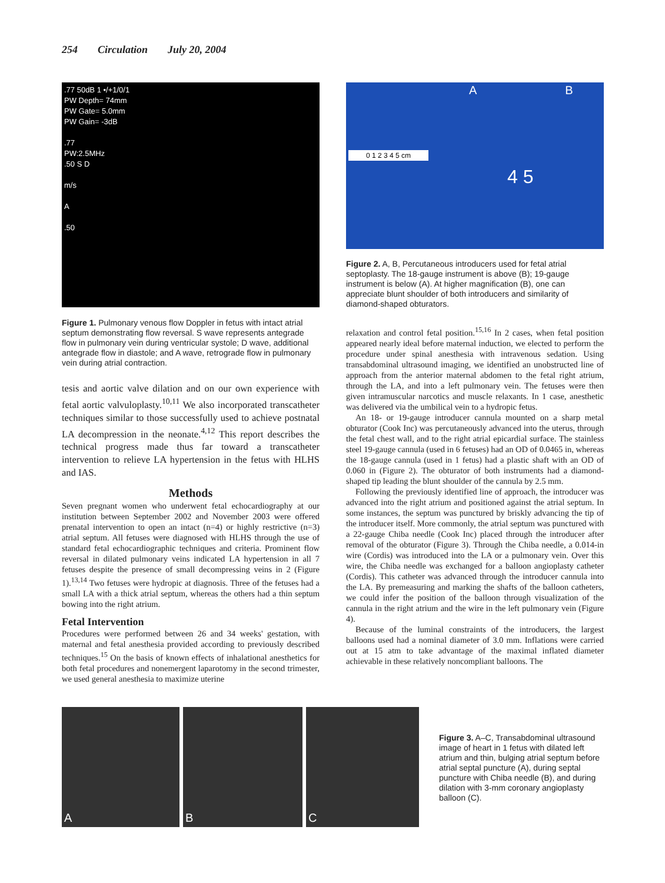254 Circulation July 20, 2004
.77 50dB 1 •/+1/0/1
PW Depth= 74mm
PW Gate= 5.0mm
PW Gain= -3dB
.77
PW:2.5MHz
.50 S D
m/s
A
.50
Figure 1. Pulmonary venous flow Doppler in fetus with intact atrial septum demonstrating flow reversal. S wave represents antegrade flow in pulmonary vein during ventricular systole; D wave, additional antegrade flow in diastole; and A wave, retrograde flow in pulmonary vein during atrial contraction.
tesis and aortic valve dilation and on our own experience with fetal aortic valvuloplasty.<sup>10,11</sup> We also incorporated transcatheter techniques similar to those successfully used to achieve postnatal LA decompression in the neonate.<sup>4,12</sup> This report describes the technical progress made thus far toward a transcatheter intervention to relieve LA hypertension in the fetus with HLHS and IAS.
Methods
Seven pregnant women who underwent fetal echocardiography at our institution between September 2002 and November 2003 were offered prenatal intervention to open an intact (n=4) or highly restrictive (n=3) atrial septum. All fetuses were diagnosed with HLHS through the use of standard fetal echocardiographic techniques and criteria. Prominent flow reversal in dilated pulmonary veins indicated LA hypertension in all 7 fetuses despite the presence of small decompressing veins in 2 (Figure 1).<sup>13,14</sup> Two fetuses were hydropic at diagnosis. Three of the fetuses had a small LA with a thick atrial septum, whereas the others had a thin septum bowing into the right atrium.
Fetal Intervention
Procedures were performed between 26 and 34 weeks' gestation, with maternal and fetal anesthesia provided according to previously described techniques.<sup>15</sup> On the basis of known effects of inhalational anesthetics for both fetal procedures and nonemergent laparotomy in the second trimester, we used general anesthesia to maximize uterine
A B
0 1 2 3 4 5 cm
4 5
Figure 2. A, B, Percutaneous introducers used for fetal atrial septoplasty. The 18-gauge instrument is above (B); 19-gauge instrument is below (A). At higher magnification (B), one can appreciate blunt shoulder of both introducers and similarity of diamond-shaped obturators.
relaxation and control fetal position.<sup>15,16</sup> In 2 cases, when fetal position appeared nearly ideal before maternal induction, we elected to perform the procedure under spinal anesthesia with intravenous sedation. Using transabdominal ultrasound imaging, we identified an unobstructed line of approach from the anterior maternal abdomen to the fetal right atrium, through the LA, and into a left pulmonary vein. The fetuses were then given intramuscular narcotics and muscle relaxants. In 1 case, anesthetic was delivered via the umbilical vein to a hydropic fetus.
An 18- or 19-gauge introducer cannula mounted on a sharp metal obturator (Cook Inc) was percutaneously advanced into the uterus, through the fetal chest wall, and to the right atrial epicardial surface. The stainless steel 19-gauge cannula (used in 6 fetuses) had an OD of 0.0465 in, whereas the 18-gauge cannula (used in 1 fetus) had a plastic shaft with an OD of 0.060 in (Figure 2). The obturator of both instruments had a diamond-shaped tip leading the blunt shoulder of the cannula by 2.5 mm.
Following the previously identified line of approach, the introducer was advanced into the right atrium and positioned against the atrial septum. In some instances, the septum was punctured by briskly advancing the tip of the introducer itself. More commonly, the atrial septum was punctured with a 22-gauge Chiba needle (Cook Inc) placed through the introducer after removal of the obturator (Figure 3). Through the Chiba needle, a 0.014-in wire (Cordis) was introduced into the LA or a pulmonary vein. Over this wire, the Chiba needle was exchanged for a balloon angioplasty catheter (Cordis). This catheter was advanced through the introducer cannula into the LA. By premeasuring and marking the shafts of the balloon catheters, we could infer the position of the balloon through visualization of the cannula in the right atrium and the wire in the left pulmonary vein (Figure 4).
Because of the luminal constraints of the introducers, the largest balloons used had a nominal diameter of 3.0 mm. Inflations were carried out at 15 atm to take advantage of the maximal inflated diameter achievable in these relatively noncompliant balloons. The
A B C
Figure 3. A–C, Transabdominal ultrasound image of heart in 1 fetus with dilated left atrium and thin, bulging atrial septum before atrial septal puncture (A), during septal puncture with Chiba needle (B), and during dilation with 3-mm coronary angioplasty balloon (C).